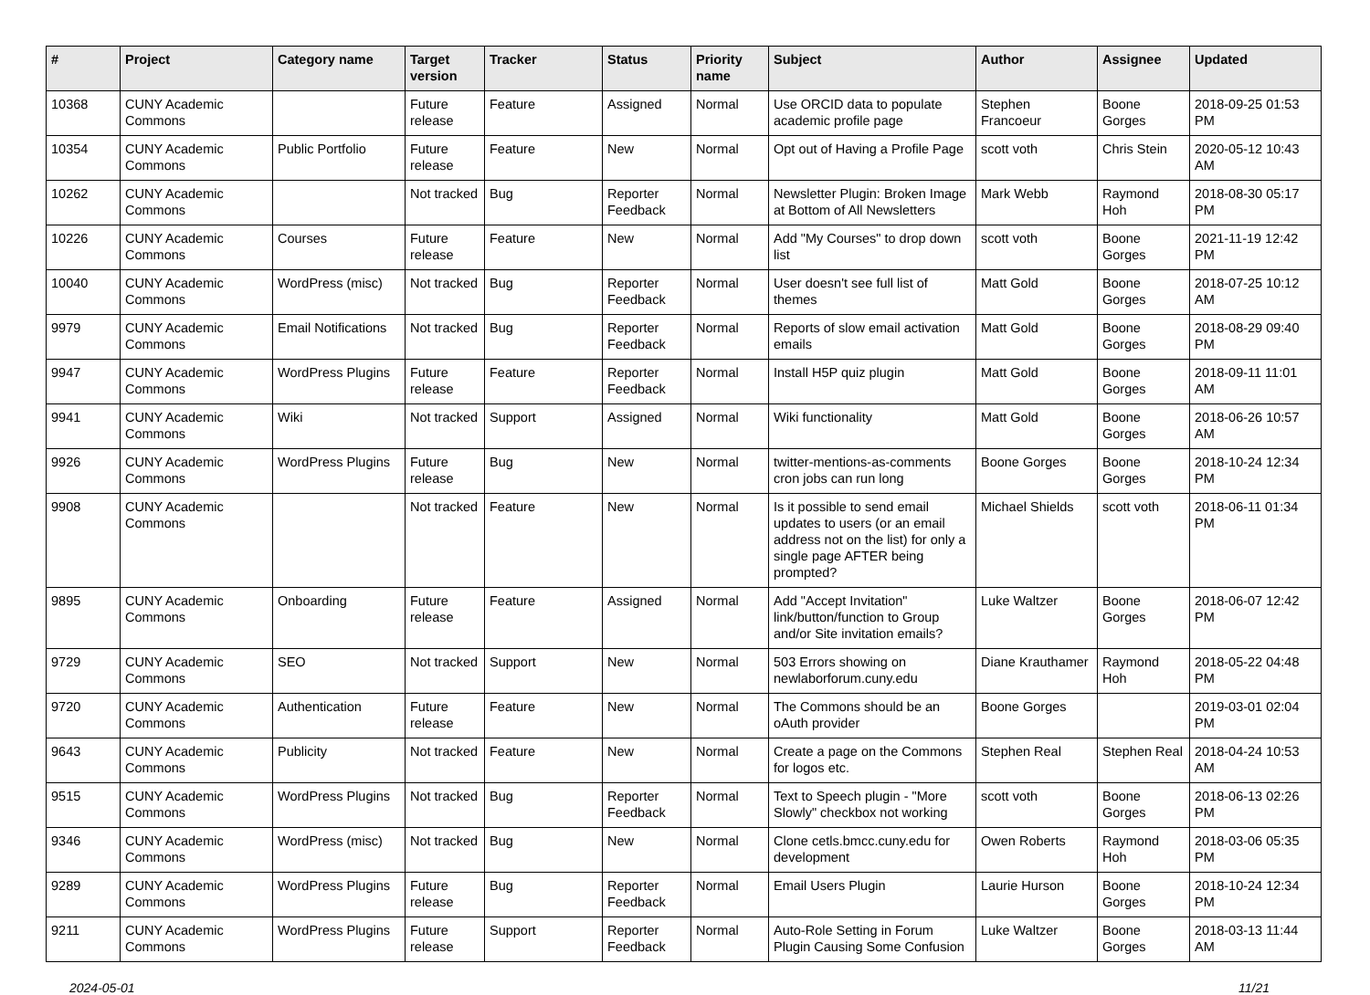| # | Project | Category name | Target version | Tracker | Status | Priority name | Subject | Author | Assignee | Updated |
| --- | --- | --- | --- | --- | --- | --- | --- | --- | --- | --- |
| 10368 | CUNY Academic Commons | | Future release | Feature | Assigned | Normal | Use ORCID data to populate academic profile page | Stephen Francoeur | Boone Gorges | 2018-09-25 01:53 PM |
| 10354 | CUNY Academic Commons | Public Portfolio | Future release | Feature | New | Normal | Opt out of Having a Profile Page | scott voth | Chris Stein | 2020-05-12 10:43 AM |
| 10262 | CUNY Academic Commons | | Not tracked | Bug | Reporter Feedback | Normal | Newsletter Plugin: Broken Image at Bottom of All Newsletters | Mark Webb | Raymond Hoh | 2018-08-30 05:17 PM |
| 10226 | CUNY Academic Commons | Courses | Future release | Feature | New | Normal | Add "My Courses" to drop down list | scott voth | Boone Gorges | 2021-11-19 12:42 PM |
| 10040 | CUNY Academic Commons | WordPress (misc) | Not tracked | Bug | Reporter Feedback | Normal | User doesn't see full list of themes | Matt Gold | Boone Gorges | 2018-07-25 10:12 AM |
| 9979 | CUNY Academic Commons | Email Notifications | Not tracked | Bug | Reporter Feedback | Normal | Reports of slow email activation emails | Matt Gold | Boone Gorges | 2018-08-29 09:40 PM |
| 9947 | CUNY Academic Commons | WordPress Plugins | Future release | Feature | Reporter Feedback | Normal | Install H5P quiz plugin | Matt Gold | Boone Gorges | 2018-09-11 11:01 AM |
| 9941 | CUNY Academic Commons | Wiki | Not tracked | Support | Assigned | Normal | Wiki functionality | Matt Gold | Boone Gorges | 2018-06-26 10:57 AM |
| 9926 | CUNY Academic Commons | WordPress Plugins | Future release | Bug | New | Normal | twitter-mentions-as-comments cron jobs can run long | Boone Gorges | Boone Gorges | 2018-10-24 12:34 PM |
| 9908 | CUNY Academic Commons | | Not tracked | Feature | New | Normal | Is it possible to send email updates to users (or an email address not on the list) for only a single page AFTER being prompted? | Michael Shields | scott voth | 2018-06-11 01:34 PM |
| 9895 | CUNY Academic Commons | Onboarding | Future release | Feature | Assigned | Normal | Add "Accept Invitation" link/button/function to Group and/or Site invitation emails? | Luke Waltzer | Boone Gorges | 2018-06-07 12:42 PM |
| 9729 | CUNY Academic Commons | SEO | Not tracked | Support | New | Normal | 503 Errors showing on newlaborforum.cuny.edu | Diane Krauthamer | Raymond Hoh | 2018-05-22 04:48 PM |
| 9720 | CUNY Academic Commons | Authentication | Future release | Feature | New | Normal | The Commons should be an oAuth provider | Boone Gorges | | 2019-03-01 02:04 PM |
| 9643 | CUNY Academic Commons | Publicity | Not tracked | Feature | New | Normal | Create a page on the Commons for logos etc. | Stephen Real | Stephen Real | 2018-04-24 10:53 AM |
| 9515 | CUNY Academic Commons | WordPress Plugins | Not tracked | Bug | Reporter Feedback | Normal | Text to Speech plugin - "More Slowly" checkbox not working | scott voth | Boone Gorges | 2018-06-13 02:26 PM |
| 9346 | CUNY Academic Commons | WordPress (misc) | Not tracked | Bug | New | Normal | Clone cetls.bmcc.cuny.edu for development | Owen Roberts | Raymond Hoh | 2018-03-06 05:35 PM |
| 9289 | CUNY Academic Commons | WordPress Plugins | Future release | Bug | Reporter Feedback | Normal | Email Users Plugin | Laurie Hurson | Boone Gorges | 2018-10-24 12:34 PM |
| 9211 | CUNY Academic Commons | WordPress Plugins | Future release | Support | Reporter Feedback | Normal | Auto-Role Setting in Forum Plugin Causing Some Confusion | Luke Waltzer | Boone Gorges | 2018-03-13 11:44 AM |
2024-05-01 11/21